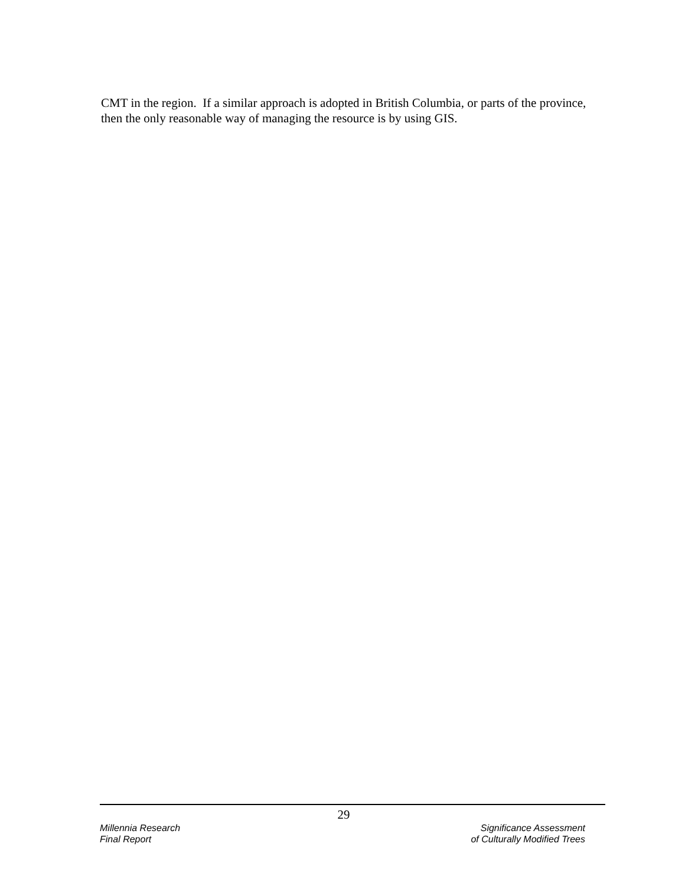CMT in the region. If a similar approach is adopted in British Columbia, or parts of the province, then the only reasonable way of managing the resource is by using GIS.
29
Millennia Research
Final Report
Significance Assessment
of Culturally Modified Trees